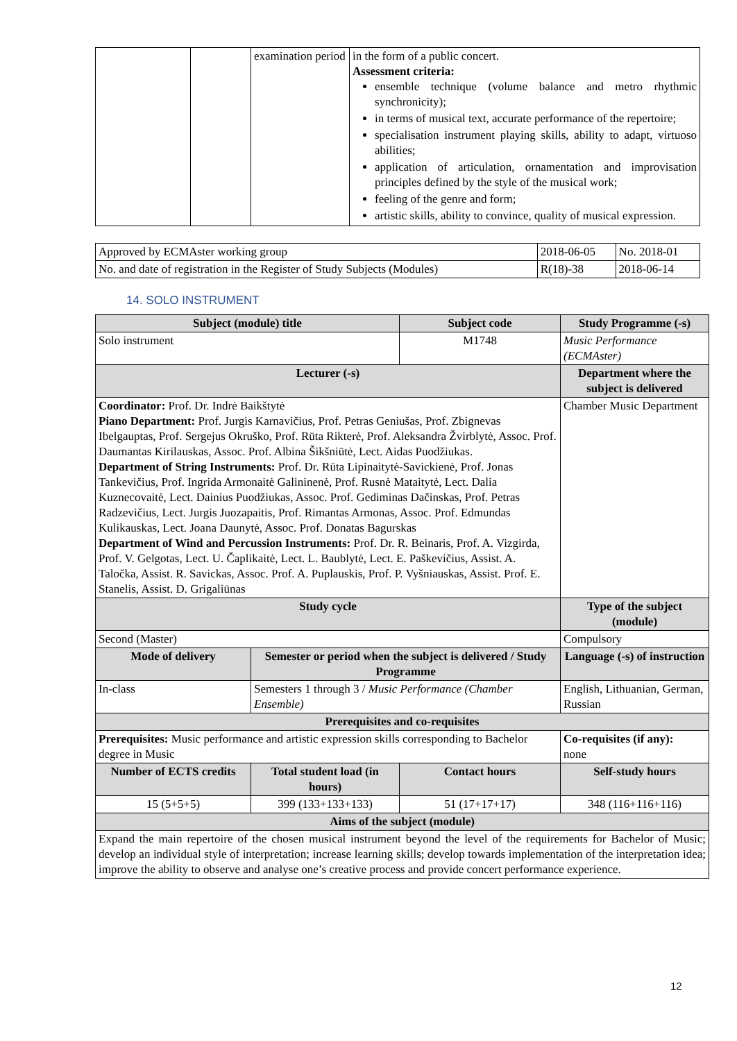| | | examination period | in the form of a public concert. Assessment criteria: ensemble technique (volume balance and metro rhythmic synchronicity); in terms of musical text, accurate performance of the repertoire; specialisation instrument playing skills, ability to adapt, virtuoso abilities; application of articulation, ornamentation and improvisation principles defined by the style of the musical work; feeling of the genre and form; artistic skills, ability to convince, quality of musical expression. |
| Approved by ECMAster working group | 2018-06-05 | No. 2018-01 |
| No. and date of registration in the Register of Study Subjects (Modules) | R(18)-38 | 2018-06-14 |
14. SOLO INSTRUMENT
| Subject (module) title | | Subject code | Study Programme (-s) |
| --- | --- | --- | --- |
| Solo instrument | | M1748 | Music Performance (ECMAster) |
| Lecturer (-s) | | | Department where the subject is delivered |
| Coordinator: Prof. Dr. Indrė Baikštytė Piano Department: Prof. Jurgis Karnavičius, Prof. Petras Geniušas, Prof. Zbignevas Ibelgauptas, Prof. Sergejus Okruško, Prof. Rūta Rikterė, Prof. Aleksandra Žvirblytė, Assoc. Prof. Daumantas Kirilauskas, Assoc. Prof. Albina Šikšniūtė, Lect. Aidas Puodžiukas. Department of String Instruments: Prof. Dr. Rūta Lipinaitytė-Savickienė, Prof. Jonas Tankevičius, Prof. Ingrida Armonaitė Galininenė, Prof. Rusnė Mataitytė, Lect. Dalia Kuznecovaitė, Lect. Dainius Puodžiukas, Assoc. Prof. Gediminas Dačinskas, Prof. Petras Radzevičius, Lect. Jurgis Juozapaitis, Prof. Rimantas Armonas, Assoc. Prof. Edmundas Kulikauskas, Lect. Joana Daunytė, Assoc. Prof. Donatas Bagurskas Department of Wind and Percussion Instruments: Prof. Dr. R. Beinaris, Prof. A. Vizgirda, Prof. V. Gelgotas, Lect. U. Čaplikaitė, Lect. L. Baublytė, Lect. E. Paškevičius, Assist. A. Taločka, Assist. R. Savickas, Assoc. Prof. A. Puplauskis, Prof. P. Vyšniauskas, Assist. Prof. E. Stanelis, Assist. D. Grigaliūnas | | | Chamber Music Department |
| Study cycle | | | Type of the subject (module) |
| Second (Master) | | | Compulsory |
| Mode of delivery | Semester or period when the subject is delivered / Study Programme | | Language (-s) of instruction |
| In-class | Semesters 1 through 3 / Music Performance (Chamber Ensemble) | | English, Lithuanian, German, Russian |
| Prerequisites and co-requisites | | | |
| Prerequisites: Music performance and artistic expression skills corresponding to Bachelor degree in Music | | | Co-requisites (if any): none |
| Number of ECTS credits | Total student load (in hours) | Contact hours | Self-study hours |
| 15 (5+5+5) | 399 (133+133+133) | 51 (17+17+17) | 348 (116+116+116) |
| Aims of the subject (module) | | | |
| Expand the main repertoire of the chosen musical instrument beyond the level of the requirements for Bachelor of Music; develop an individual style of interpretation; increase learning skills; develop towards implementation of the interpretation idea; improve the ability to observe and analyse one’s creative process and provide concert performance experience. | | | |
12